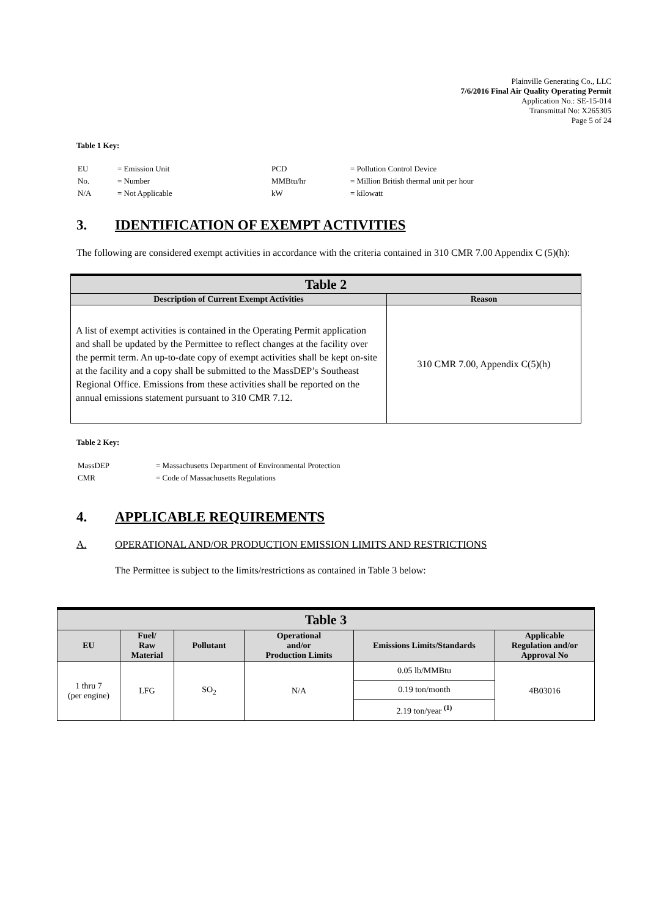Plainville Generating Co., LLC
7/6/2016 Final Air Quality Operating Permit
Application No.: SE-15-014
Transmittal No: X265305
Page 5 of 24
Table 1 Key:
| EU | = Emission Unit | PCD | = Pollution Control Device |
| No. | = Number | MMBtu/hr | = Million British thermal unit per hour |
| N/A | = Not Applicable | kW | = kilowatt |
3. IDENTIFICATION OF EXEMPT ACTIVITIES
The following are considered exempt activities in accordance with the criteria contained in 310 CMR 7.00 Appendix C (5)(h):
| Table 2 | |
| --- | --- |
| Description of Current Exempt Activities | Reason |
| A list of exempt activities is contained in the Operating Permit application and shall be updated by the Permittee to reflect changes at the facility over the permit term. An up-to-date copy of exempt activities shall be kept on-site at the facility and a copy shall be submitted to the MassDEP’s Southeast Regional Office. Emissions from these activities shall be reported on the annual emissions statement pursuant to 310 CMR 7.12. | 310 CMR 7.00, Appendix C(5)(h) |
Table 2 Key:
| MassDEP | = Massachusetts Department of Environmental Protection |
| CMR | = Code of Massachusetts Regulations |
4. APPLICABLE REQUIREMENTS
A. OPERATIONAL AND/OR PRODUCTION EMISSION LIMITS AND RESTRICTIONS
The Permittee is subject to the limits/restrictions as contained in Table 3 below:
| Table 3 | | | | | |
| --- | --- | --- | --- | --- | --- |
| EU | Fuel/ Raw Material | Pollutant | Operational and/or Production Limits | Emissions Limits/Standards | Applicable Regulation and/or Approval No |
| 1 thru 7 (per engine) | LFG | SO<sub>2</sub> | N/A | 0.05 lb/MMBtu | 4B03016 |
| | | | | 0.19 ton/month | |
| | | | | 2.19 ton/year <sup>(1)</sup> | |